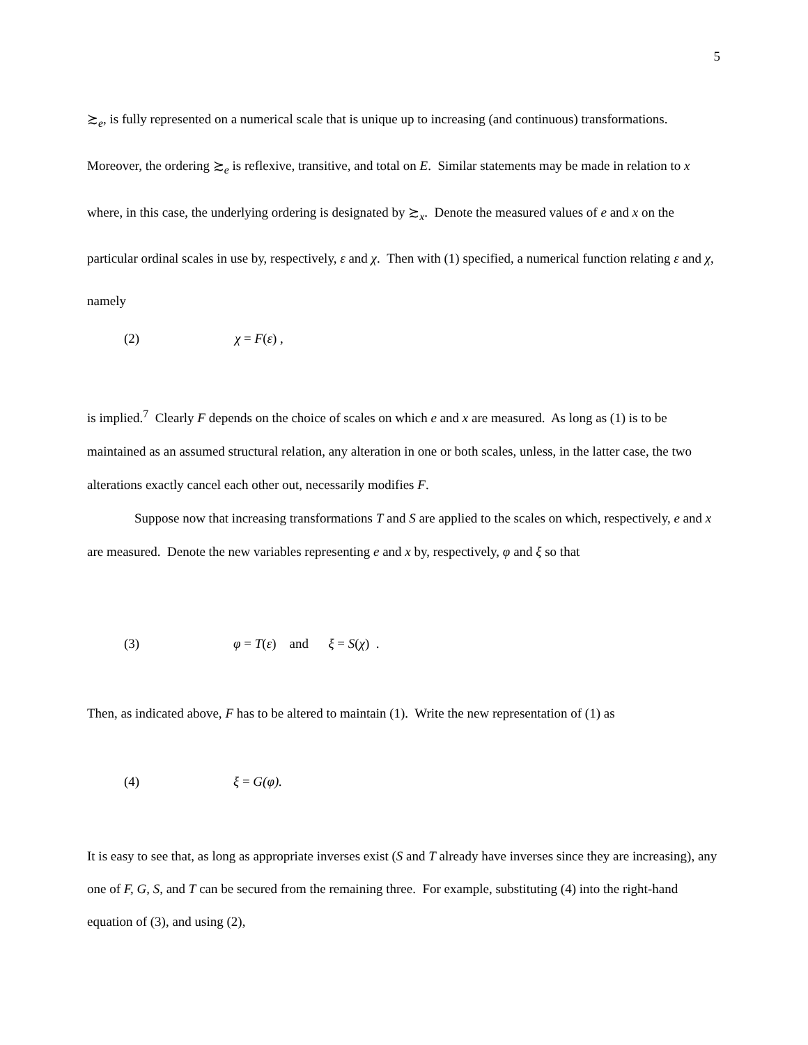5
≿<sub>e</sub>, is fully represented on a numerical scale that is unique up to increasing (and continuous) transformations. Moreover, the ordering ≿<sub>e</sub> is reflexive, transitive, and total on E. Similar statements may be made in relation to x where, in this case, the underlying ordering is designated by ≿<sub>x</sub>. Denote the measured values of e and x on the particular ordinal scales in use by, respectively, ε and χ. Then with (1) specified, a numerical function relating ε and χ, namely
(2) χ = F(ε) ,
is implied.<sup>7</sup> Clearly F depends on the choice of scales on which e and x are measured. As long as (1) is to be maintained as an assumed structural relation, any alteration in one or both scales, unless, in the latter case, the two alterations exactly cancel each other out, necessarily modifies F.
Suppose now that increasing transformations T and S are applied to the scales on which, respectively, e and x are measured. Denote the new variables representing e and x by, respectively, φ and ξ so that
(3) φ = T(ε) and ξ = S(χ) .
Then, as indicated above, F has to be altered to maintain (1). Write the new representation of (1) as
(4) ξ = G(φ).
It is easy to see that, as long as appropriate inverses exist (S and T already have inverses since they are increasing), any one of F, G, S, and T can be secured from the remaining three. For example, substituting (4) into the right-hand equation of (3), and using (2),